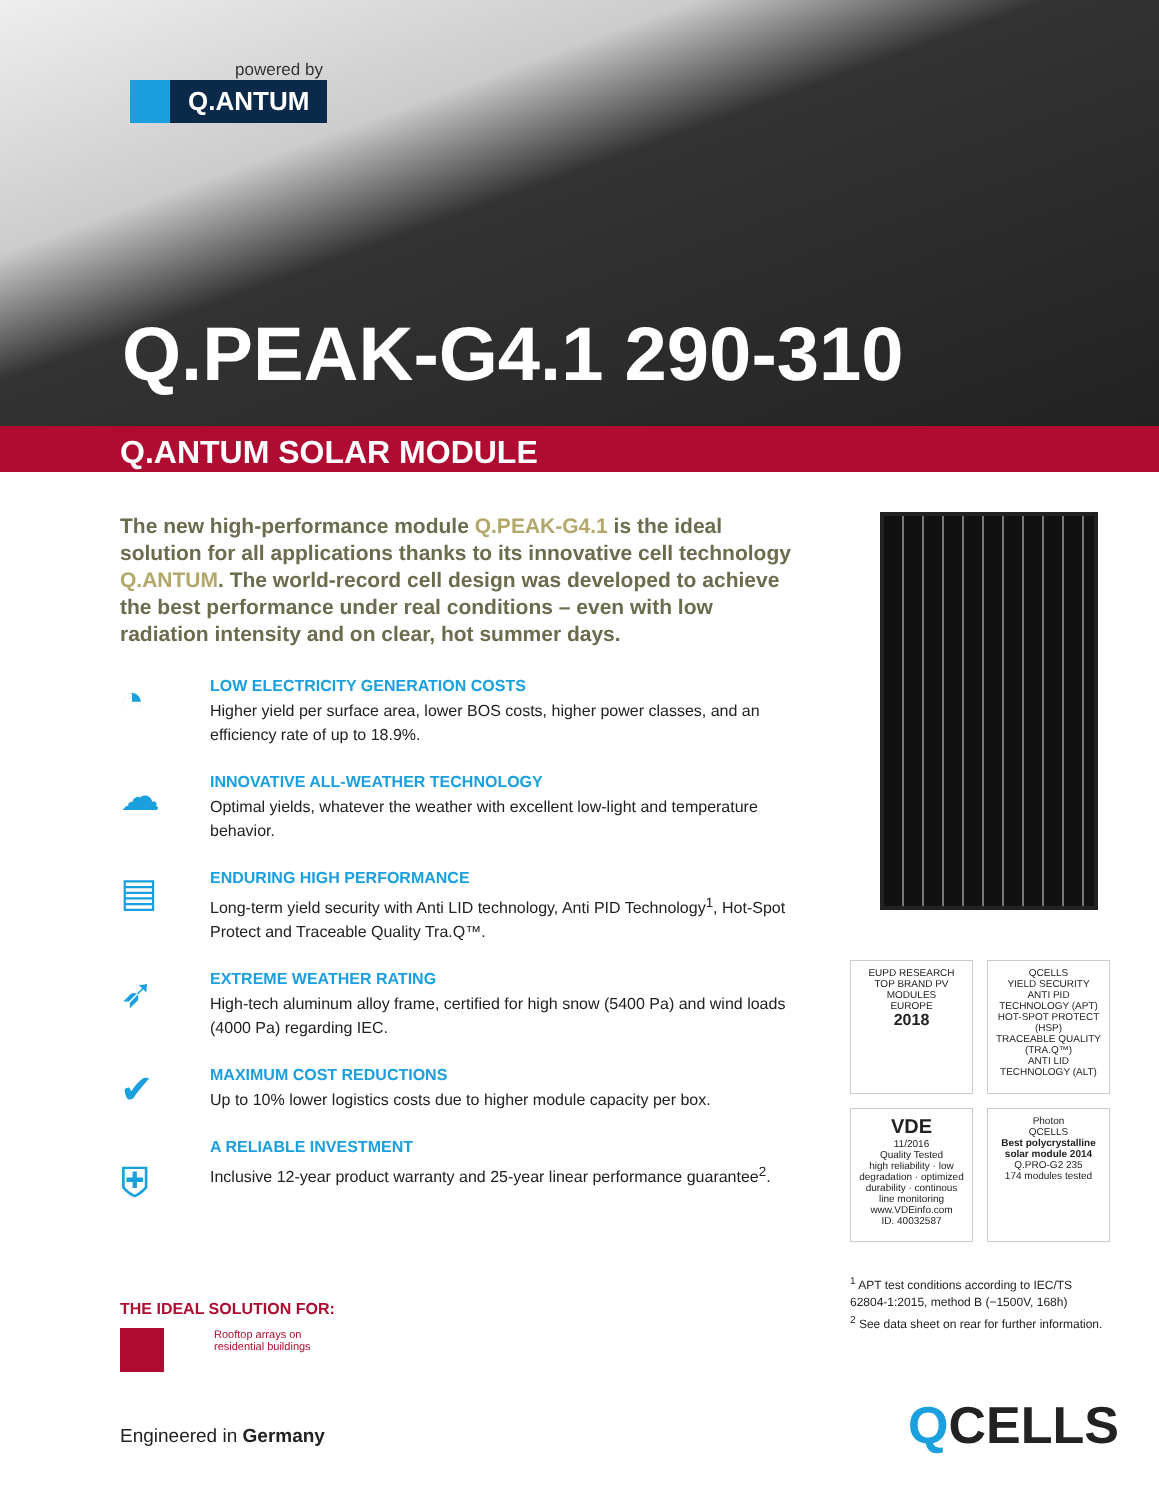powered by
Q.ANTUM
Q.PEAK-G4.1 290-310
Q.ANTUM SOLAR MODULE
The new high-performance module Q.PEAK-G4.1 is the ideal solution for all applications thanks to its innovative cell technology Q.ANTUM. The world-record cell design was developed to achieve the best performance under real conditions – even with low radiation intensity and on clear, hot summer days.
◔
LOW ELECTRICITY GENERATION COSTS
Higher yield per surface area, lower BOS costs, higher power classes, and an efficiency rate of up to 18.9%.
☁
INNOVATIVE ALL-WEATHER TECHNOLOGY
Optimal yields, whatever the weather with excellent low-light and temperature behavior.
▤
ENDURING HIGH PERFORMANCE
Long-term yield security with Anti LID technology, Anti PID Technology<sup>1</sup>, Hot-Spot Protect and Traceable Quality Tra.Q™.
➶
EXTREME WEATHER RATING
High-tech aluminum alloy frame, certified for high snow (5400 Pa) and wind loads (4000 Pa) regarding IEC.
✔
MAXIMUM COST REDUCTIONS
Up to 10% lower logistics costs due to higher module capacity per box.
⛨
A RELIABLE INVESTMENT
Inclusive 12-year product warranty and 25-year linear performance guarantee<sup>2</sup>.
EUPD RESEARCH
TOP BRAND PV
MODULES
EUROPE
2018
QCELLS
YIELD SECURITY
ANTI PID TECHNOLOGY (APT)
HOT-SPOT PROTECT (HSP)
TRACEABLE QUALITY (TRA.Q™)
ANTI LID TECHNOLOGY (ALT)
VDE
11/2016
Quality Tested
high reliability · low degradation · optimized durability · continous line monitoring
www.VDEinfo.com
ID. 40032587
Photon
QCELLS
Best polycrystalline solar module 2014
Q.PRO-G2 235
174 modules tested
<sup>1</sup> APT test conditions according to IEC/TS 62804-1:2015, method B (−1500V, 168h)
<sup>2</sup> See data sheet on rear for further information.
THE IDEAL SOLUTION FOR:
Rooftop arrays on
residential buildings
Engineered in Germany QCELLS